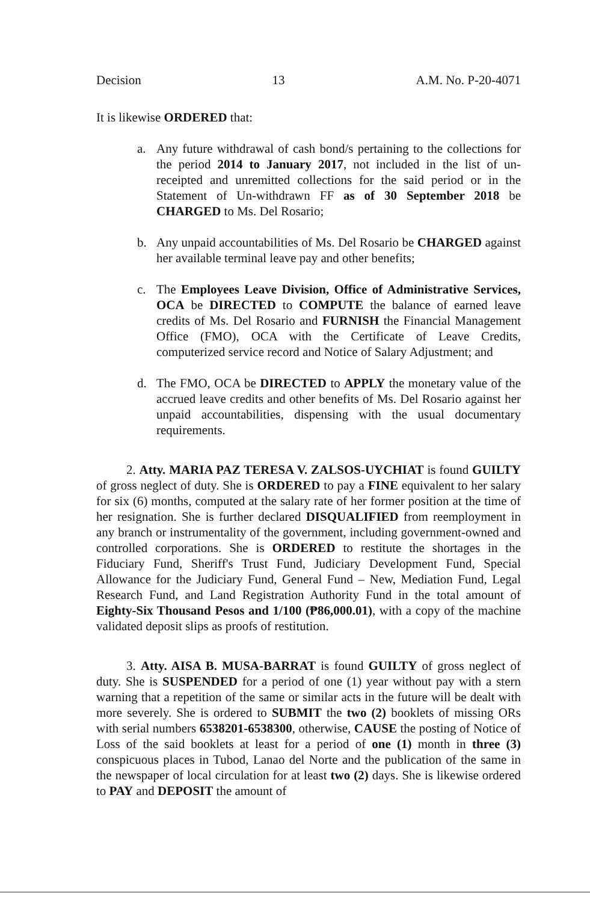Decision 13 A.M. No. P-20-4071
It is likewise ORDERED that:
a. Any future withdrawal of cash bond/s pertaining to the collections for the period 2014 to January 2017, not included in the list of un-receipted and unremitted collections for the said period or in the Statement of Un-withdrawn FF as of 30 September 2018 be CHARGED to Ms. Del Rosario;
b. Any unpaid accountabilities of Ms. Del Rosario be CHARGED against her available terminal leave pay and other benefits;
c. The Employees Leave Division, Office of Administrative Services, OCA be DIRECTED to COMPUTE the balance of earned leave credits of Ms. Del Rosario and FURNISH the Financial Management Office (FMO), OCA with the Certificate of Leave Credits, computerized service record and Notice of Salary Adjustment; and
d. The FMO, OCA be DIRECTED to APPLY the monetary value of the accrued leave credits and other benefits of Ms. Del Rosario against her unpaid accountabilities, dispensing with the usual documentary requirements.
2. Atty. MARIA PAZ TERESA V. ZALSOS-UYCHIAT is found GUILTY of gross neglect of duty. She is ORDERED to pay a FINE equivalent to her salary for six (6) months, computed at the salary rate of her former position at the time of her resignation. She is further declared DISQUALIFIED from reemployment in any branch or instrumentality of the government, including government-owned and controlled corporations. She is ORDERED to restitute the shortages in the Fiduciary Fund, Sheriff's Trust Fund, Judiciary Development Fund, Special Allowance for the Judiciary Fund, General Fund – New, Mediation Fund, Legal Research Fund, and Land Registration Authority Fund in the total amount of Eighty-Six Thousand Pesos and 1/100 (₱86,000.01), with a copy of the machine validated deposit slips as proofs of restitution.
3. Atty. AISA B. MUSA-BARRAT is found GUILTY of gross neglect of duty. She is SUSPENDED for a period of one (1) year without pay with a stern warning that a repetition of the same or similar acts in the future will be dealt with more severely. She is ordered to SUBMIT the two (2) booklets of missing ORs with serial numbers 6538201-6538300, otherwise, CAUSE the posting of Notice of Loss of the said booklets at least for a period of one (1) month in three (3) conspicuous places in Tubod, Lanao del Norte and the publication of the same in the newspaper of local circulation for at least two (2) days. She is likewise ordered to PAY and DEPOSIT the amount of